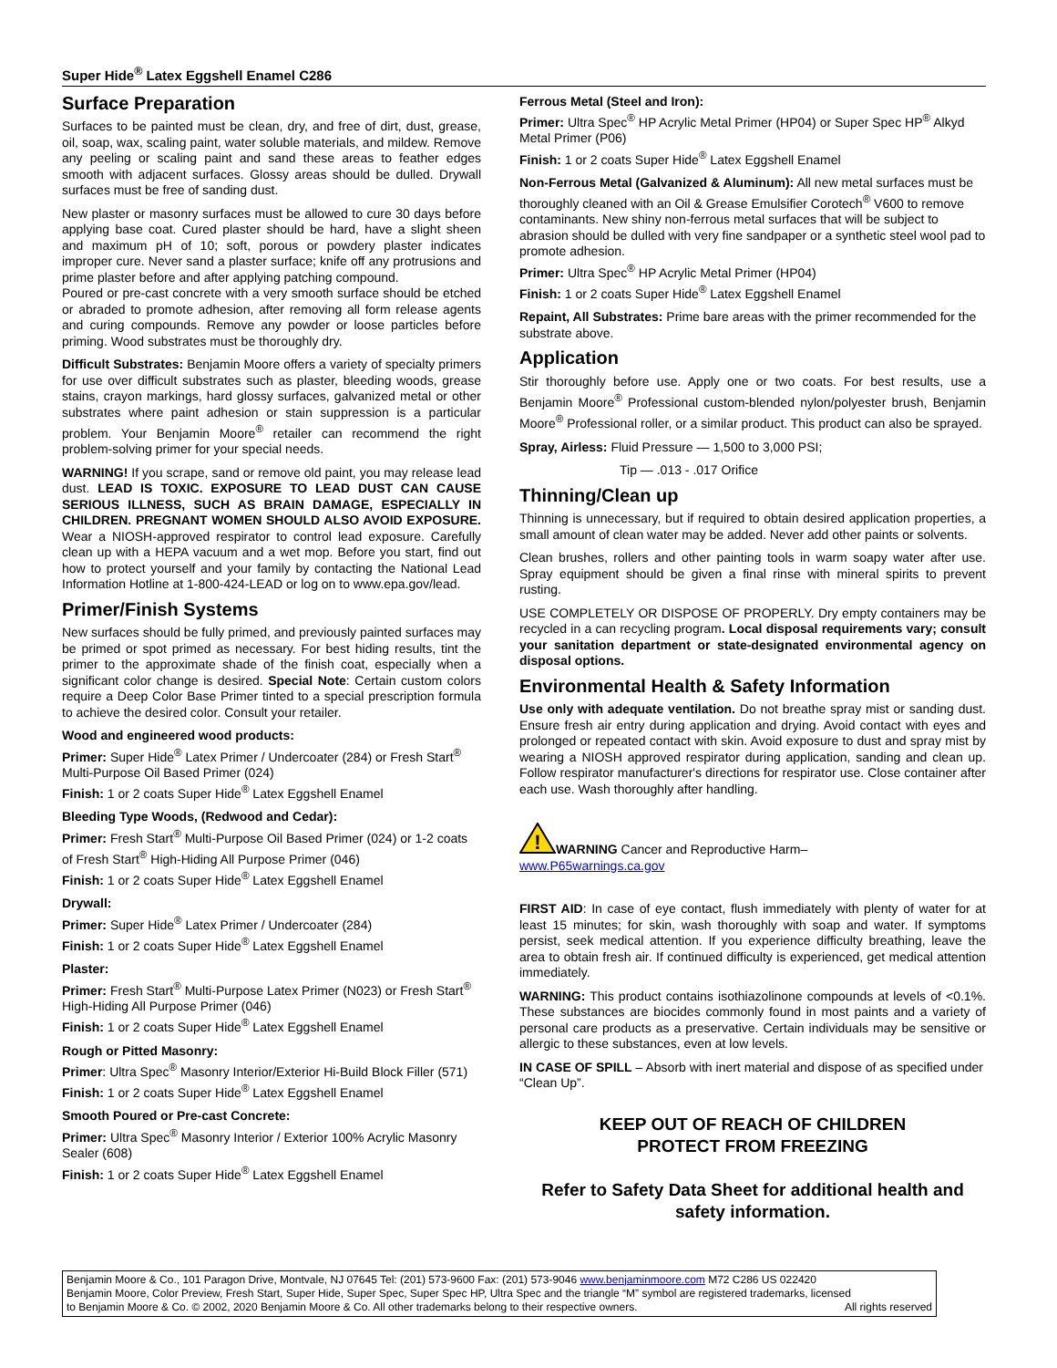Super Hide<sup>®</sup> Latex Eggshell Enamel C286
Surface Preparation
Surfaces to be painted must be clean, dry, and free of dirt, dust, grease, oil, soap, wax, scaling paint, water soluble materials, and mildew. Remove any peeling or scaling paint and sand these areas to feather edges smooth with adjacent surfaces. Glossy areas should be dulled. Drywall surfaces must be free of sanding dust.
New plaster or masonry surfaces must be allowed to cure 30 days before applying base coat. Cured plaster should be hard, have a slight sheen and maximum pH of 10; soft, porous or powdery plaster indicates improper cure. Never sand a plaster surface; knife off any protrusions and prime plaster before and after applying patching compound.
Poured or pre-cast concrete with a very smooth surface should be etched or abraded to promote adhesion, after removing all form release agents and curing compounds. Remove any powder or loose particles before priming. Wood substrates must be thoroughly dry.
Difficult Substrates: Benjamin Moore offers a variety of specialty primers for use over difficult substrates such as plaster, bleeding woods, grease stains, crayon markings, hard glossy surfaces, galvanized metal or other substrates where paint adhesion or stain suppression is a particular problem. Your Benjamin Moore<sup>®</sup> retailer can recommend the right problem-solving primer for your special needs.
WARNING! If you scrape, sand or remove old paint, you may release lead dust. LEAD IS TOXIC. EXPOSURE TO LEAD DUST CAN CAUSE SERIOUS ILLNESS, SUCH AS BRAIN DAMAGE, ESPECIALLY IN CHILDREN. PREGNANT WOMEN SHOULD ALSO AVOID EXPOSURE. Wear a NIOSH-approved respirator to control lead exposure. Carefully clean up with a HEPA vacuum and a wet mop. Before you start, find out how to protect yourself and your family by contacting the National Lead Information Hotline at 1-800-424-LEAD or log on to www.epa.gov/lead.
Primer/Finish Systems
New surfaces should be fully primed, and previously painted surfaces may be primed or spot primed as necessary. For best hiding results, tint the primer to the approximate shade of the finish coat, especially when a significant color change is desired. Special Note: Certain custom colors require a Deep Color Base Primer tinted to a special prescription formula to achieve the desired color. Consult your retailer.
Wood and engineered wood products:
Primer: Super Hide<sup>®</sup> Latex Primer / Undercoater (284) or Fresh Start<sup>®</sup> Multi-Purpose Oil Based Primer (024)
Finish: 1 or 2 coats Super Hide<sup>®</sup> Latex Eggshell Enamel
Bleeding Type Woods, (Redwood and Cedar):
Primer: Fresh Start<sup>®</sup> Multi-Purpose Oil Based Primer (024) or 1-2 coats of Fresh Start<sup>®</sup> High-Hiding All Purpose Primer (046)
Finish: 1 or 2 coats Super Hide<sup>®</sup> Latex Eggshell Enamel
Drywall:
Primer: Super Hide<sup>®</sup> Latex Primer / Undercoater (284)
Finish: 1 or 2 coats Super Hide<sup>®</sup> Latex Eggshell Enamel
Plaster:
Primer: Fresh Start<sup>®</sup> Multi-Purpose Latex Primer (N023) or Fresh Start<sup>®</sup> High-Hiding All Purpose Primer (046)
Finish: 1 or 2 coats Super Hide<sup>®</sup> Latex Eggshell Enamel
Rough or Pitted Masonry:
Primer: Ultra Spec<sup>®</sup> Masonry Interior/Exterior Hi-Build Block Filler (571)
Finish: 1 or 2 coats Super Hide<sup>®</sup> Latex Eggshell Enamel
Smooth Poured or Pre-cast Concrete:
Primer: Ultra Spec<sup>®</sup> Masonry Interior / Exterior 100% Acrylic Masonry Sealer (608)
Finish: 1 or 2 coats Super Hide<sup>®</sup> Latex Eggshell Enamel
Ferrous Metal (Steel and Iron):
Primer: Ultra Spec<sup>®</sup> HP Acrylic Metal Primer (HP04) or Super Spec HP<sup>®</sup> Alkyd Metal Primer (P06)
Finish: 1 or 2 coats Super Hide<sup>®</sup> Latex Eggshell Enamel
Non-Ferrous Metal (Galvanized & Aluminum): All new metal surfaces must be thoroughly cleaned with an Oil & Grease Emulsifier Corotech<sup>®</sup> V600 to remove contaminants. New shiny non-ferrous metal surfaces that will be subject to abrasion should be dulled with very fine sandpaper or a synthetic steel wool pad to promote adhesion.
Primer: Ultra Spec<sup>®</sup> HP Acrylic Metal Primer (HP04)
Finish: 1 or 2 coats Super Hide<sup>®</sup> Latex Eggshell Enamel
Repaint, All Substrates: Prime bare areas with the primer recommended for the substrate above.
Application
Stir thoroughly before use. Apply one or two coats. For best results, use a Benjamin Moore<sup>®</sup> Professional custom-blended nylon/polyester brush, Benjamin Moore<sup>®</sup> Professional roller, or a similar product. This product can also be sprayed.
Spray, Airless: Fluid Pressure — 1,500 to 3,000 PSI;
Tip — .013 - .017 Orifice
Thinning/Clean up
Thinning is unnecessary, but if required to obtain desired application properties, a small amount of clean water may be added. Never add other paints or solvents.
Clean brushes, rollers and other painting tools in warm soapy water after use. Spray equipment should be given a final rinse with mineral spirits to prevent rusting.
USE COMPLETELY OR DISPOSE OF PROPERLY. Dry empty containers may be recycled in a can recycling program. Local disposal requirements vary; consult your sanitation department or state-designated environmental agency on disposal options.
Environmental Health & Safety Information
Use only with adequate ventilation. Do not breathe spray mist or sanding dust. Ensure fresh air entry during application and drying. Avoid contact with eyes and prolonged or repeated contact with skin. Avoid exposure to dust and spray mist by wearing a NIOSH approved respirator during application, sanding and clean up. Follow respirator manufacturer's directions for respirator use. Close container after each use. Wash thoroughly after handling.
!
WARNING Cancer and Reproductive Harm–
www.P65warnings.ca.gov
FIRST AID: In case of eye contact, flush immediately with plenty of water for at least 15 minutes; for skin, wash thoroughly with soap and water. If symptoms persist, seek medical attention. If you experience difficulty breathing, leave the area to obtain fresh air. If continued difficulty is experienced, get medical attention immediately.
WARNING: This product contains isothiazolinone compounds at levels of <0.1%. These substances are biocides commonly found in most paints and a variety of personal care products as a preservative. Certain individuals may be sensitive or allergic to these substances, even at low levels.
IN CASE OF SPILL – Absorb with inert material and dispose of as specified under “Clean Up”.
KEEP OUT OF REACH OF CHILDREN
PROTECT FROM FREEZING
Refer to Safety Data Sheet for additional health and safety information.
Benjamin Moore & Co., 101 Paragon Drive, Montvale, NJ 07645 Tel: (201) 573-9600 Fax: (201) 573-9046 www.benjaminmoore.com M72 C286 US 022420
Benjamin Moore, Color Preview, Fresh Start, Super Hide, Super Spec, Super Spec HP, Ultra Spec and the triangle “M” symbol are registered trademarks, licensed
to Benjamin Moore & Co. © 2002, 2020 Benjamin Moore & Co. All other trademarks belong to their respective owners. All rights reserved